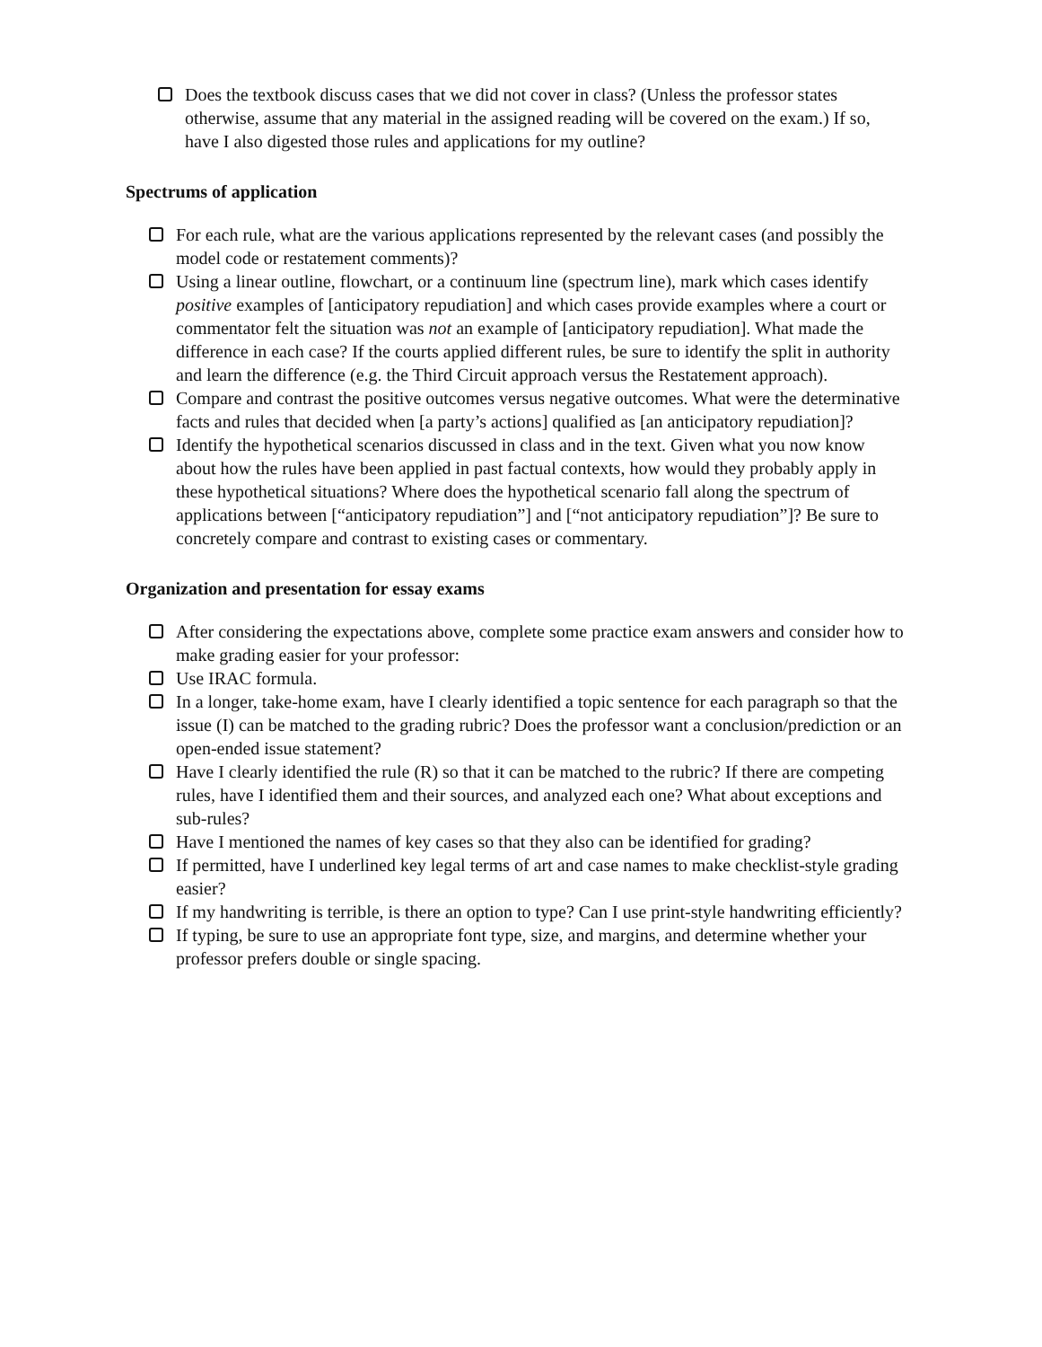Does the textbook discuss cases that we did not cover in class? (Unless the professor states otherwise, assume that any material in the assigned reading will be covered on the exam.) If so, have I also digested those rules and applications for my outline?
Spectrums of application
For each rule, what are the various applications represented by the relevant cases (and possibly the model code or restatement comments)?
Using a linear outline, flowchart, or a continuum line (spectrum line), mark which cases identify positive examples of [anticipatory repudiation] and which cases provide examples where a court or commentator felt the situation was not an example of [anticipatory repudiation]. What made the difference in each case? If the courts applied different rules, be sure to identify the split in authority and learn the difference (e.g. the Third Circuit approach versus the Restatement approach).
Compare and contrast the positive outcomes versus negative outcomes. What were the determinative facts and rules that decided when [a party’s actions] qualified as [an anticipatory repudiation]?
Identify the hypothetical scenarios discussed in class and in the text. Given what you now know about how the rules have been applied in past factual contexts, how would they probably apply in these hypothetical situations? Where does the hypothetical scenario fall along the spectrum of applications between [“anticipatory repudiation”] and [“not anticipatory repudiation”]? Be sure to concretely compare and contrast to existing cases or commentary.
Organization and presentation for essay exams
After considering the expectations above, complete some practice exam answers and consider how to make grading easier for your professor:
Use IRAC formula.
In a longer, take-home exam, have I clearly identified a topic sentence for each paragraph so that the issue (I) can be matched to the grading rubric? Does the professor want a conclusion/prediction or an open-ended issue statement?
Have I clearly identified the rule (R) so that it can be matched to the rubric? If there are competing rules, have I identified them and their sources, and analyzed each one? What about exceptions and sub-rules?
Have I mentioned the names of key cases so that they also can be identified for grading?
If permitted, have I underlined key legal terms of art and case names to make checklist-style grading easier?
If my handwriting is terrible, is there an option to type? Can I use print-style handwriting efficiently?
If typing, be sure to use an appropriate font type, size, and margins, and determine whether your professor prefers double or single spacing.